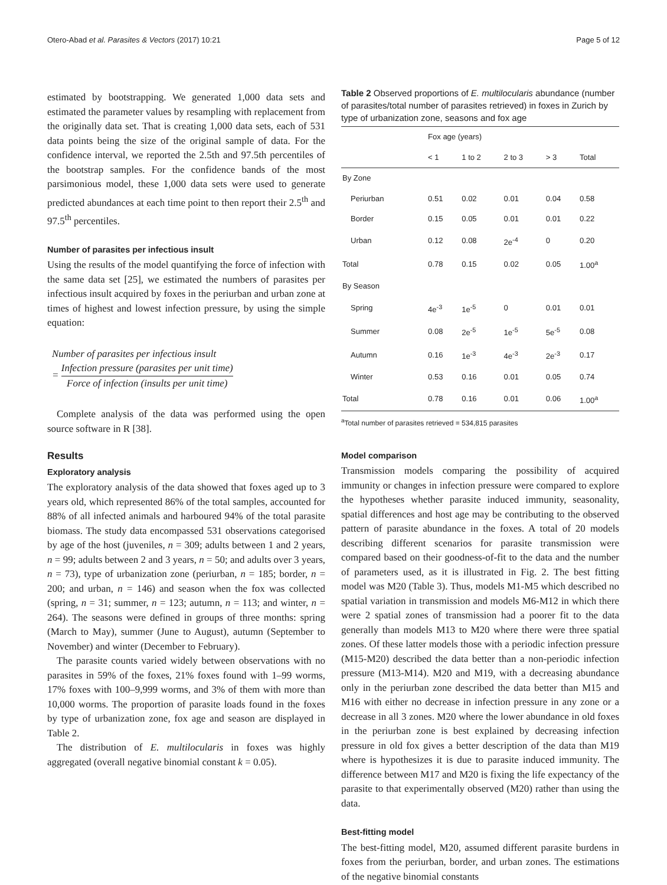Otero-Abad et al. Parasites & Vectors (2017) 10:21 Page 5 of 12
estimated by bootstrapping. We generated 1,000 data sets and estimated the parameter values by resampling with replacement from the originally data set. That is creating 1,000 data sets, each of 531 data points being the size of the original sample of data. For the confidence interval, we reported the 2.5th and 97.5th percentiles of the bootstrap samples. For the confidence bands of the most parsimonious model, these 1,000 data sets were used to generate predicted abundances at each time point to then report their 2.5<sup>th</sup> and 97.5<sup>th</sup> percentiles.
Number of parasites per infectious insult
Using the results of the model quantifying the force of infection with the same data set [25], we estimated the numbers of parasites per infectious insult acquired by foxes in the periurban and urban zone at times of highest and lowest infection pressure, by using the simple equation:
Number of parasites per infectious insult
= Infection pressure (parasites per unit time) Force of infection (insults per unit time)
Complete analysis of the data was performed using the open source software in R [38].
Results
Exploratory analysis
The exploratory analysis of the data showed that foxes aged up to 3 years old, which represented 86% of the total samples, accounted for 88% of all infected animals and harboured 94% of the total parasite biomass. The study data encompassed 531 observations categorised by age of the host (juveniles, n = 309; adults between 1 and 2 years, n = 99; adults between 2 and 3 years, n = 50; and adults over 3 years, n = 73), type of urbanization zone (periurban, n = 185; border, n = 200; and urban, n = 146) and season when the fox was collected (spring, n = 31; summer, n = 123; autumn, n = 113; and winter, n = 264). The seasons were defined in groups of three months: spring (March to May), summer (June to August), autumn (September to November) and winter (December to February).
The parasite counts varied widely between observations with no parasites in 59% of the foxes, 21% foxes found with 1–99 worms, 17% foxes with 100–9,999 worms, and 3% of them with more than 10,000 worms. The proportion of parasite loads found in the foxes by type of urbanization zone, fox age and season are displayed in Table 2.
The distribution of E. multilocularis in foxes was highly aggregated (overall negative binomial constant k = 0.05).
Table 2 Observed proportions of E. multilocularis abundance (number of parasites/total number of parasites retrieved) in foxes in Zurich by type of urbanization zone, seasons and fox age
| | Fox age (years) | | | | |
| --- | --- | --- | --- | --- | --- |
| | < 1 | 1 to 2 | 2 to 3 | > 3 | Total |
| By Zone | | | | | |
| Periurban | 0.51 | 0.02 | 0.01 | 0.04 | 0.58 |
| Border | 0.15 | 0.05 | 0.01 | 0.01 | 0.22 |
| Urban | 0.12 | 0.08 | 2e<sup>-4</sup> | 0 | 0.20 |
| Total | 0.78 | 0.15 | 0.02 | 0.05 | 1.00<sup>a</sup> |
| By Season | | | | | |
| Spring | 4e<sup>-3</sup> | 1e<sup>-5</sup> | 0 | 0.01 | 0.01 |
| Summer | 0.08 | 2e<sup>-5</sup> | 1e<sup>-5</sup> | 5e<sup>-5</sup> | 0.08 |
| Autumn | 0.16 | 1e<sup>-3</sup> | 4e<sup>-3</sup> | 2e<sup>-3</sup> | 0.17 |
| Winter | 0.53 | 0.16 | 0.01 | 0.05 | 0.74 |
| Total | 0.78 | 0.16 | 0.01 | 0.06 | 1.00<sup>a</sup> |
<sup>a</sup> Total number of parasites retrieved = 534,815 parasites
Model comparison
Transmission models comparing the possibility of acquired immunity or changes in infection pressure were compared to explore the hypotheses whether parasite induced immunity, seasonality, spatial differences and host age may be contributing to the observed pattern of parasite abundance in the foxes. A total of 20 models describing different scenarios for parasite transmission were compared based on their goodness-of-fit to the data and the number of parameters used, as it is illustrated in Fig. 2. The best fitting model was M20 (Table 3). Thus, models M1-M5 which described no spatial variation in transmission and models M6-M12 in which there were 2 spatial zones of transmission had a poorer fit to the data generally than models M13 to M20 where there were three spatial zones. Of these latter models those with a periodic infection pressure (M15-M20) described the data better than a non-periodic infection pressure (M13-M14). M20 and M19, with a decreasing abundance only in the periurban zone described the data better than M15 and M16 with either no decrease in infection pressure in any zone or a decrease in all 3 zones. M20 where the lower abundance in old foxes in the periurban zone is best explained by decreasing infection pressure in old fox gives a better description of the data than M19 where is hypothesizes it is due to parasite induced immunity. The difference between M17 and M20 is fixing the life expectancy of the parasite to that experimentally observed (M20) rather than using the data.
Best-fitting model
The best-fitting model, M20, assumed different parasite burdens in foxes from the periurban, border, and urban zones. The estimations of the negative binomial constants